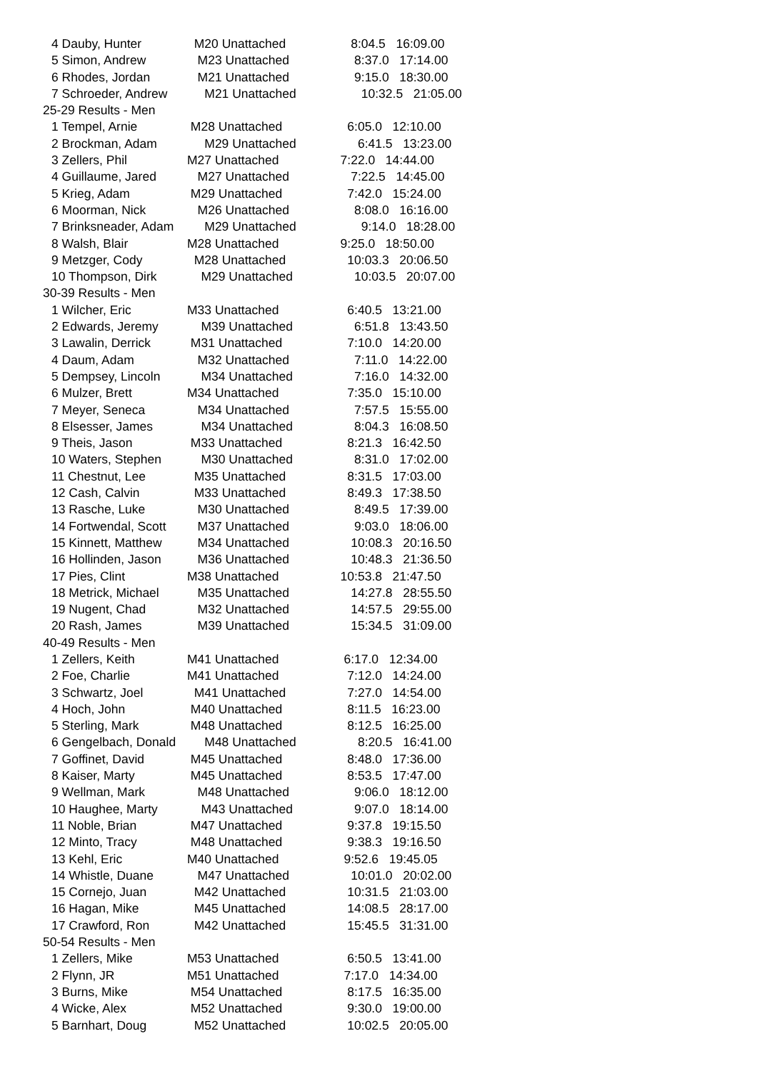4 Dauby, Hunter M20 Unattached 8:04.5 16:09.00
5 Simon, Andrew M23 Unattached 8:37.0 17:14.00
6 Rhodes, Jordan M21 Unattached 9:15.0 18:30.00
7 Schroeder, Andrew M21 Unattached 10:32.5 21:05.00
25-29 Results - Men
1 Tempel, Arnie M28 Unattached 6:05.0 12:10.00
2 Brockman, Adam M29 Unattached 6:41.5 13:23.00
3 Zellers, Phil M27 Unattached 7:22.0 14:44.00
4 Guillaume, Jared M27 Unattached 7:22.5 14:45.00
5 Krieg, Adam M29 Unattached 7:42.0 15:24.00
6 Moorman, Nick M26 Unattached 8:08.0 16:16.00
7 Brinksneader, Adam M29 Unattached 9:14.0 18:28.00
8 Walsh, Blair M28 Unattached 9:25.0 18:50.00
9 Metzger, Cody M28 Unattached 10:03.3 20:06.50
10 Thompson, Dirk M29 Unattached 10:03.5 20:07.00
30-39 Results - Men
1 Wilcher, Eric M33 Unattached 6:40.5 13:21.00
2 Edwards, Jeremy M39 Unattached 6:51.8 13:43.50
3 Lawalin, Derrick M31 Unattached 7:10.0 14:20.00
4 Daum, Adam M32 Unattached 7:11.0 14:22.00
5 Dempsey, Lincoln M34 Unattached 7:16.0 14:32.00
6 Mulzer, Brett M34 Unattached 7:35.0 15:10.00
7 Meyer, Seneca M34 Unattached 7:57.5 15:55.00
8 Elsesser, James M34 Unattached 8:04.3 16:08.50
9 Theis, Jason M33 Unattached 8:21.3 16:42.50
10 Waters, Stephen M30 Unattached 8:31.0 17:02.00
11 Chestnut, Lee M35 Unattached 8:31.5 17:03.00
12 Cash, Calvin M33 Unattached 8:49.3 17:38.50
13 Rasche, Luke M30 Unattached 8:49.5 17:39.00
14 Fortwendal, Scott M37 Unattached 9:03.0 18:06.00
15 Kinnett, Matthew M34 Unattached 10:08.3 20:16.50
16 Hollinden, Jason M36 Unattached 10:48.3 21:36.50
17 Pies, Clint M38 Unattached 10:53.8 21:47.50
18 Metrick, Michael M35 Unattached 14:27.8 28:55.50
19 Nugent, Chad M32 Unattached 14:57.5 29:55.00
20 Rash, James M39 Unattached 15:34.5 31:09.00
40-49 Results - Men
1 Zellers, Keith M41 Unattached 6:17.0 12:34.00
2 Foe, Charlie M41 Unattached 7:12.0 14:24.00
3 Schwartz, Joel M41 Unattached 7:27.0 14:54.00
4 Hoch, John M40 Unattached 8:11.5 16:23.00
5 Sterling, Mark M48 Unattached 8:12.5 16:25.00
6 Gengelbach, Donald M48 Unattached 8:20.5 16:41.00
7 Goffinet, David M45 Unattached 8:48.0 17:36.00
8 Kaiser, Marty M45 Unattached 8:53.5 17:47.00
9 Wellman, Mark M48 Unattached 9:06.0 18:12.00
10 Haughee, Marty M43 Unattached 9:07.0 18:14.00
11 Noble, Brian M47 Unattached 9:37.8 19:15.50
12 Minto, Tracy M48 Unattached 9:38.3 19:16.50
13 Kehl, Eric M40 Unattached 9:52.6 19:45.05
14 Whistle, Duane M47 Unattached 10:01.0 20:02.00
15 Cornejo, Juan M42 Unattached 10:31.5 21:03.00
16 Hagan, Mike M45 Unattached 14:08.5 28:17.00
17 Crawford, Ron M42 Unattached 15:45.5 31:31.00
50-54 Results - Men
1 Zellers, Mike M53 Unattached 6:50.5 13:41.00
2 Flynn, JR M51 Unattached 7:17.0 14:34.00
3 Burns, Mike M54 Unattached 8:17.5 16:35.00
4 Wicke, Alex M52 Unattached 9:30.0 19:00.00
5 Barnhart, Doug M52 Unattached 10:02.5 20:05.00